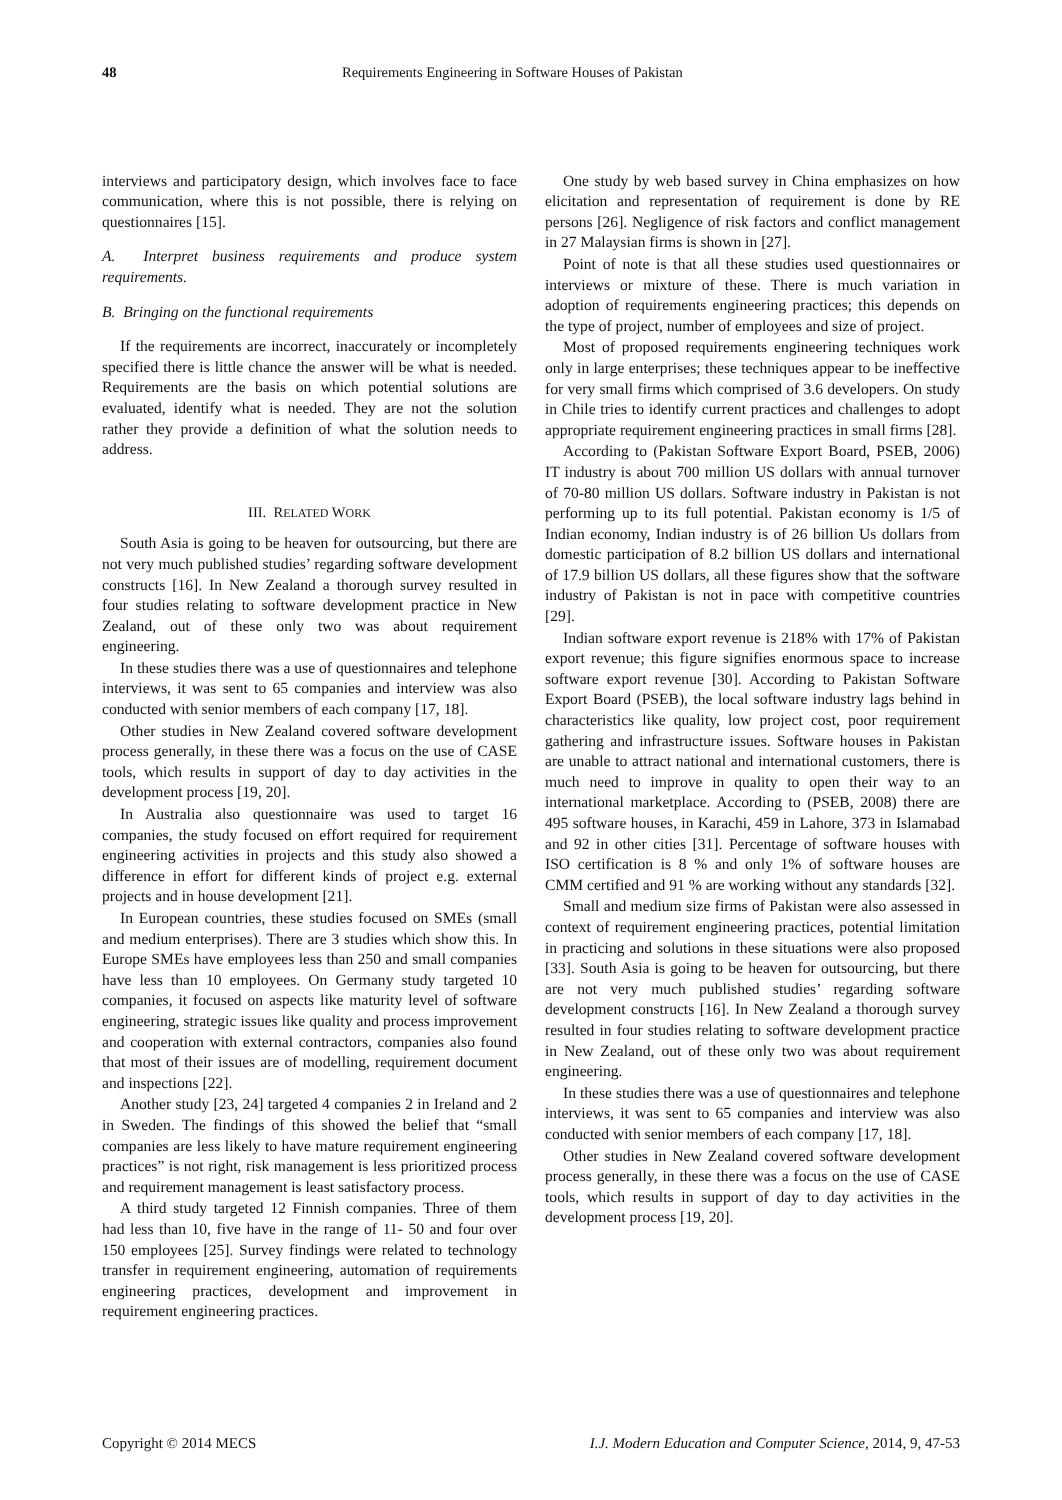48 Requirements Engineering in Software Houses of Pakistan
interviews and participatory design, which involves face to face communication, where this is not possible, there is relying on questionnaires [15].
A. Interpret business requirements and produce system requirements.
B. Bringing on the functional requirements
If the requirements are incorrect, inaccurately or incompletely specified there is little chance the answer will be what is needed. Requirements are the basis on which potential solutions are evaluated, identify what is needed. They are not the solution rather they provide a definition of what the solution needs to address.
III. RELATED WORK
South Asia is going to be heaven for outsourcing, but there are not very much published studies’ regarding software development constructs [16]. In New Zealand a thorough survey resulted in four studies relating to software development practice in New Zealand, out of these only two was about requirement engineering.
In these studies there was a use of questionnaires and telephone interviews, it was sent to 65 companies and interview was also conducted with senior members of each company [17, 18].
Other studies in New Zealand covered software development process generally, in these there was a focus on the use of CASE tools, which results in support of day to day activities in the development process [19, 20].
In Australia also questionnaire was used to target 16 companies, the study focused on effort required for requirement engineering activities in projects and this study also showed a difference in effort for different kinds of project e.g. external projects and in house development [21].
In European countries, these studies focused on SMEs (small and medium enterprises). There are 3 studies which show this. In Europe SMEs have employees less than 250 and small companies have less than 10 employees. On Germany study targeted 10 companies, it focused on aspects like maturity level of software engineering, strategic issues like quality and process improvement and cooperation with external contractors, companies also found that most of their issues are of modelling, requirement document and inspections [22].
Another study [23, 24] targeted 4 companies 2 in Ireland and 2 in Sweden. The findings of this showed the belief that “small companies are less likely to have mature requirement engineering practices” is not right, risk management is less prioritized process and requirement management is least satisfactory process.
A third study targeted 12 Finnish companies. Three of them had less than 10, five have in the range of 11- 50 and four over 150 employees [25]. Survey findings were related to technology transfer in requirement engineering, automation of requirements engineering practices, development and improvement in requirement engineering practices.
One study by web based survey in China emphasizes on how elicitation and representation of requirement is done by RE persons [26]. Negligence of risk factors and conflict management in 27 Malaysian firms is shown in [27].
Point of note is that all these studies used questionnaires or interviews or mixture of these. There is much variation in adoption of requirements engineering practices; this depends on the type of project, number of employees and size of project.
Most of proposed requirements engineering techniques work only in large enterprises; these techniques appear to be ineffective for very small firms which comprised of 3.6 developers. On study in Chile tries to identify current practices and challenges to adopt appropriate requirement engineering practices in small firms [28].
According to (Pakistan Software Export Board, PSEB, 2006) IT industry is about 700 million US dollars with annual turnover of 70-80 million US dollars. Software industry in Pakistan is not performing up to its full potential. Pakistan economy is 1/5 of Indian economy, Indian industry is of 26 billion Us dollars from domestic participation of 8.2 billion US dollars and international of 17.9 billion US dollars, all these figures show that the software industry of Pakistan is not in pace with competitive countries [29].
Indian software export revenue is 218% with 17% of Pakistan export revenue; this figure signifies enormous space to increase software export revenue [30]. According to Pakistan Software Export Board (PSEB), the local software industry lags behind in characteristics like quality, low project cost, poor requirement gathering and infrastructure issues. Software houses in Pakistan are unable to attract national and international customers, there is much need to improve in quality to open their way to an international marketplace. According to (PSEB, 2008) there are 495 software houses, in Karachi, 459 in Lahore, 373 in Islamabad and 92 in other cities [31]. Percentage of software houses with ISO certification is 8 % and only 1% of software houses are CMM certified and 91 % are working without any standards [32].
Small and medium size firms of Pakistan were also assessed in context of requirement engineering practices, potential limitation in practicing and solutions in these situations were also proposed [33]. South Asia is going to be heaven for outsourcing, but there are not very much published studies’ regarding software development constructs [16]. In New Zealand a thorough survey resulted in four studies relating to software development practice in New Zealand, out of these only two was about requirement engineering.
In these studies there was a use of questionnaires and telephone interviews, it was sent to 65 companies and interview was also conducted with senior members of each company [17, 18].
Other studies in New Zealand covered software development process generally, in these there was a focus on the use of CASE tools, which results in support of day to day activities in the development process [19, 20].
Copyright © 2014 MECS I.J. Modern Education and Computer Science, 2014, 9, 47-53